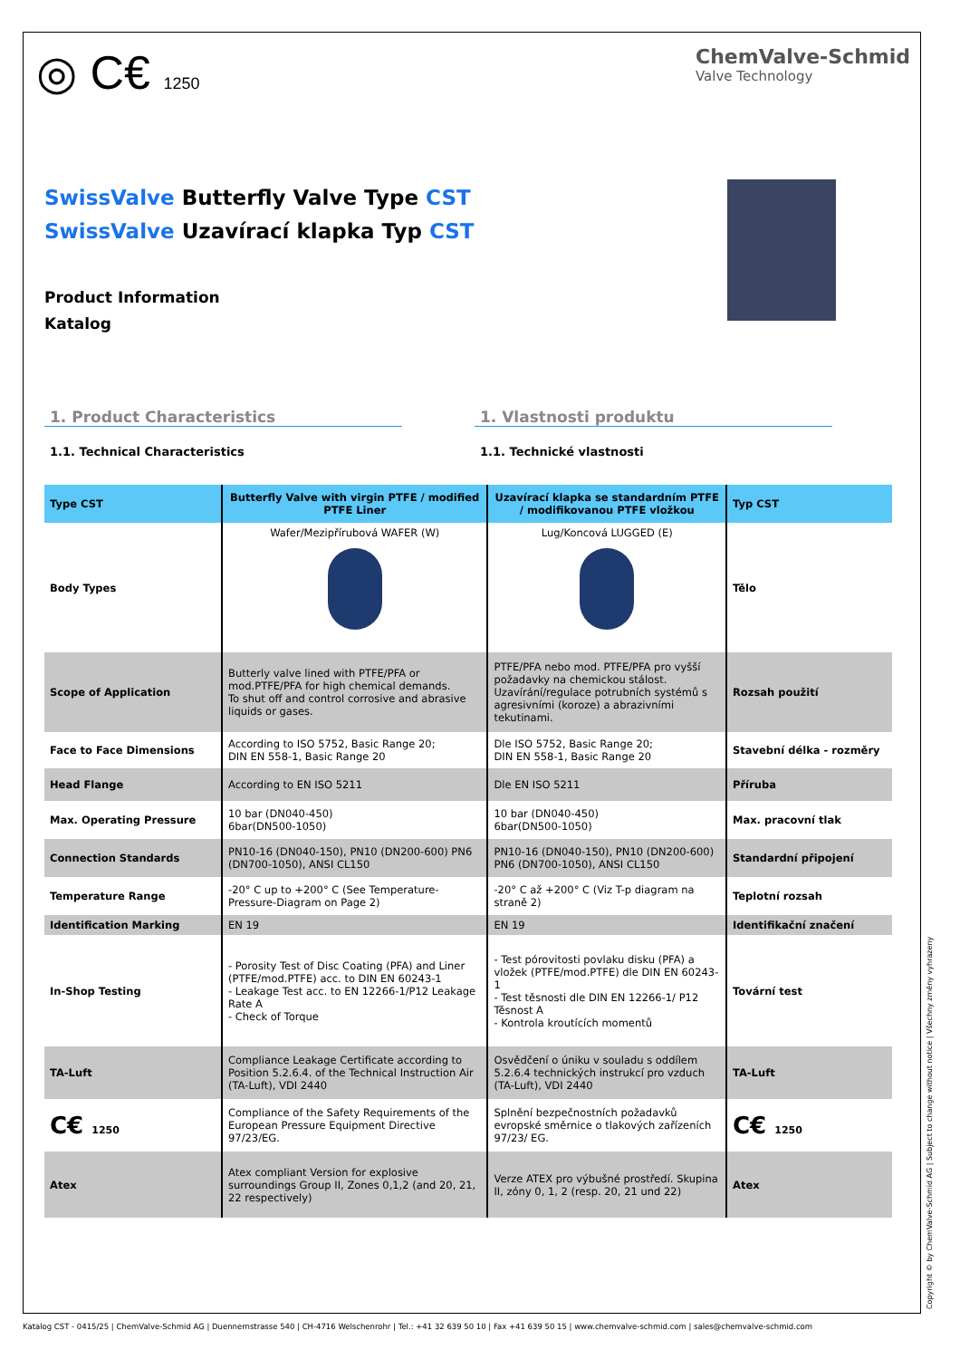◎ C€ 1250
ChemValve-Schmid
Valve Technology
SwissValve Butterfly Valve Type CST
SwissValve Uzavírací klapka Typ CST
Product Information
Katalog
1. Product Characteristics
1.1. Technical Characteristics
1. Vlastnosti produktu
1.1. Technické vlastnosti
| Type CST | Butterfly Valve with virgin PTFE / modified PTFE Liner | Uzavírací klapka se standardním PTFE / modifikovanou PTFE vložkou | Typ CST |
| --- | --- | --- | --- |
| Body Types | Wafer/Mezipřírubová WAFER (W) | Lug/Koncová LUGGED (E) | Tělo |
| Scope of Application | Butterly valve lined with PTFE/PFA or mod.PTFE/PFA for high chemical demands. To shut off and control corrosive and abrasive liquids or gases. | PTFE/PFA nebo mod. PTFE/PFA pro vyšší požadavky na chemickou stálost. Uzavírání/regulace potrubních systémů s agresivními (koroze) a abrazivními tekutinami. | Rozsah použití |
| Face to Face Dimensions | According to ISO 5752, Basic Range 20; DIN EN 558-1, Basic Range 20 | Dle ISO 5752, Basic Range 20; DIN EN 558-1, Basic Range 20 | Stavební délka - rozměry |
| Head Flange | According to EN ISO 5211 | Dle EN ISO 5211 | Příruba |
| Max. Operating Pressure | 10 bar (DN040-450) 6bar(DN500-1050) | 10 bar (DN040-450) 6bar(DN500-1050) | Max. pracovní tlak |
| Connection Standards | PN10-16 (DN040-150), PN10 (DN200-600) PN6 (DN700-1050), ANSI CL150 | PN10-16 (DN040-150), PN10 (DN200-600) PN6 (DN700-1050), ANSI CL150 | Standardní připojení |
| Temperature Range | -20° C up to +200° C (See Temperature-Pressure-Diagram on Page 2) | -20° C až +200° C (Viz T-p diagram na straně 2) | Teplotní rozsah |
| Identification Marking | EN 19 | EN 19 | Identifikační značení |
| In-Shop Testing | - Porosity Test of Disc Coating (PFA) and Liner (PTFE/mod.PTFE) acc. to DIN EN 60243-1 - Leakage Test acc. to EN 12266-1/P12 Leakage Rate A - Check of Torque | - Test pórovitosti povlaku disku (PFA) a vložek (PTFE/mod.PTFE) dle DIN EN 60243-1 - Test těsnosti dle DIN EN 12266-1/ P12 Těsnost A - Kontrola kroutících momentů | Tovární test |
| TA-Luft | Compliance Leakage Certificate according to Position 5.2.6.4. of the Technical Instruction Air (TA-Luft), VDI 2440 | Osvědčení o úniku v souladu s oddílem 5.2.6.4 technických instrukcí pro vzduch (TA-Luft), VDI 2440 | TA-Luft |
| C€ 1250 | Compliance of the Safety Requirements of the European Pressure Equipment Directive 97/23/EG. | Splnění bezpečnostních požadavků evropské směrnice o tlakových zařízeních 97/23/ EG. | C€ 1250 |
| Atex | Atex compliant Version for explosive surroundings Group II, Zones 0,1,2 (and 20, 21, 22 respectively) | Verze ATEX pro výbušné prostředí. Skupina II, zóny 0, 1, 2 (resp. 20, 21 und 22) | Atex |
Katalog CST - 0415/25 | ChemValve-Schmid AG | Duennernstrasse 540 | CH-4716 Welschenrohr | Tel.: +41 32 639 50 10 | Fax +41 639 50 15 | www.chemvalve-schmid.com | sales@chemvalve-schmid.com
Copyright © by ChemValve-Schmid AG | Subject to change without notice | Všechny změny vyhrazeny